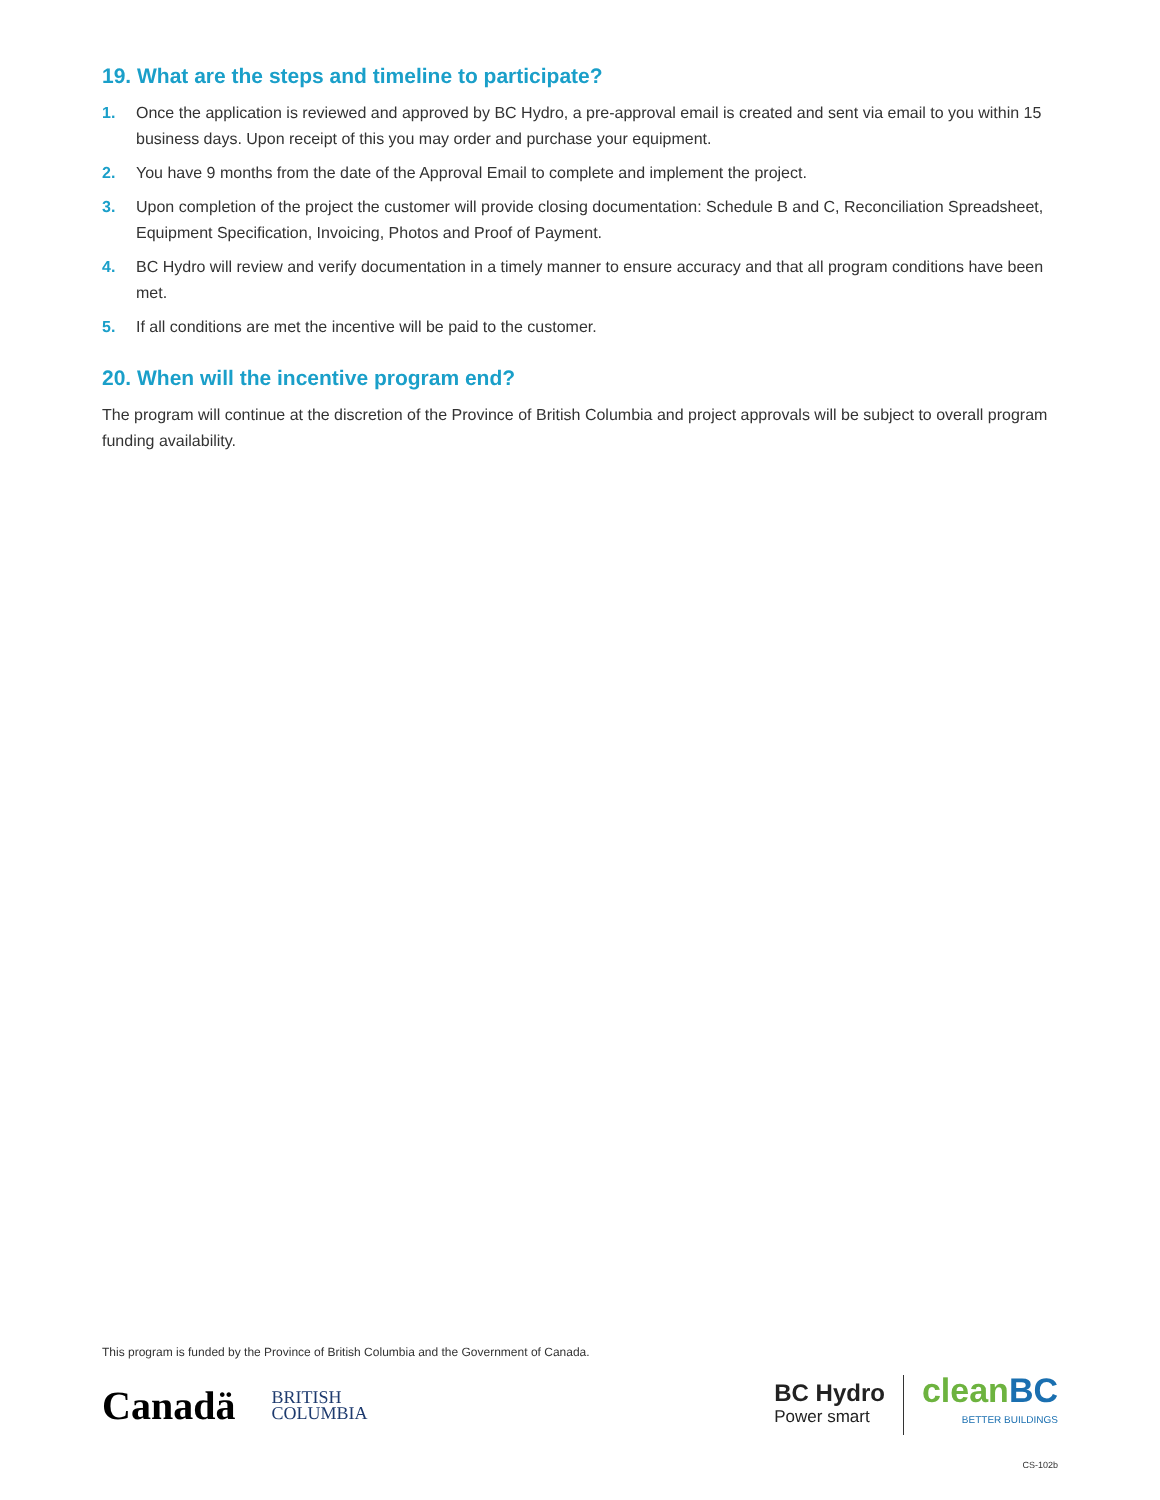19. What are the steps and timeline to participate?
1. Once the application is reviewed and approved by BC Hydro, a pre-approval email is created and sent via email to you within 15 business days. Upon receipt of this you may order and purchase your equipment.
2. You have 9 months from the date of the Approval Email to complete and implement the project.
3. Upon completion of the project the customer will provide closing documentation: Schedule B and C, Reconciliation Spreadsheet, Equipment Specification, Invoicing, Photos and Proof of Payment.
4. BC Hydro will review and verify documentation in a timely manner to ensure accuracy and that all program conditions have been met.
5. If all conditions are met the incentive will be paid to the customer.
20. When will the incentive program end?
The program will continue at the discretion of the Province of British Columbia and project approvals will be subject to overall program funding availability.
This program is funded by the Province of British Columbia and the Government of Canada.
Canadä
BRITISH
COLUMBIA
BC Hydro
Power smart
cleanBC
BETTER BUILDINGS
CS-102b